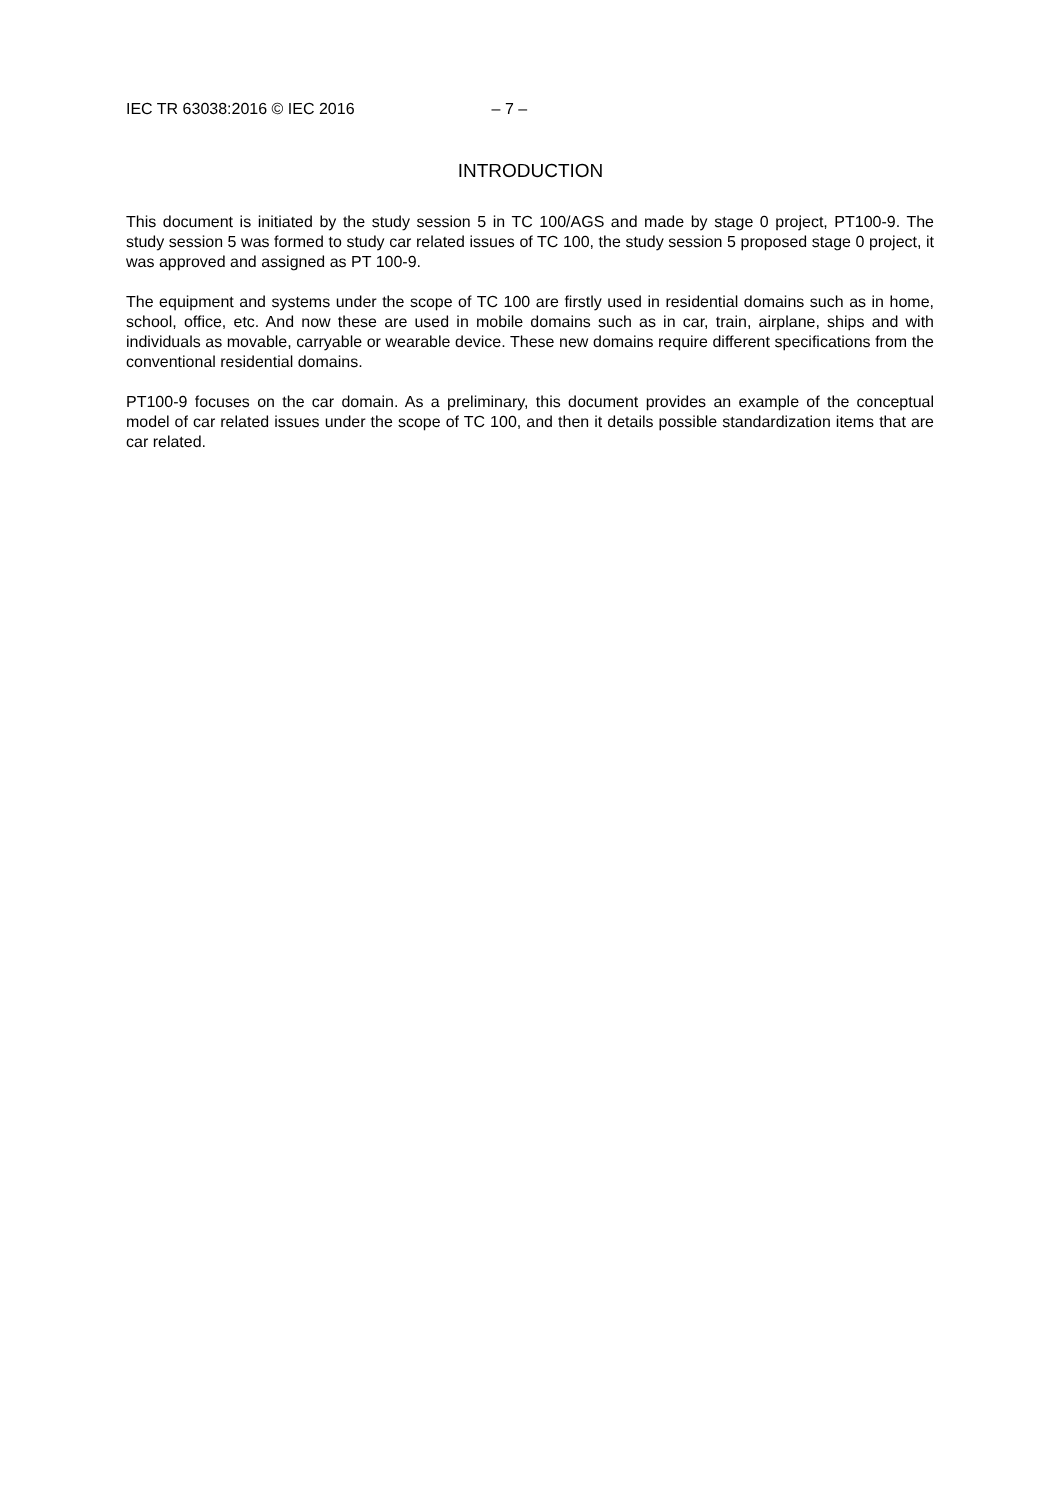IEC TR 63038:2016 © IEC 2016 – 7 –
INTRODUCTION
This document is initiated by the study session 5 in TC 100/AGS and made by stage 0 project, PT100-9. The study session 5 was formed to study car related issues of TC 100, the study session 5 proposed stage 0 project, it was approved and assigned as PT 100-9.
The equipment and systems under the scope of TC 100 are firstly used in residential domains such as in home, school, office, etc. And now these are used in mobile domains such as in car, train, airplane, ships and with individuals as movable, carryable or wearable device. These new domains require different specifications from the conventional residential domains.
PT100-9 focuses on the car domain. As a preliminary, this document provides an example of the conceptual model of car related issues under the scope of TC 100, and then it details possible standardization items that are car related.